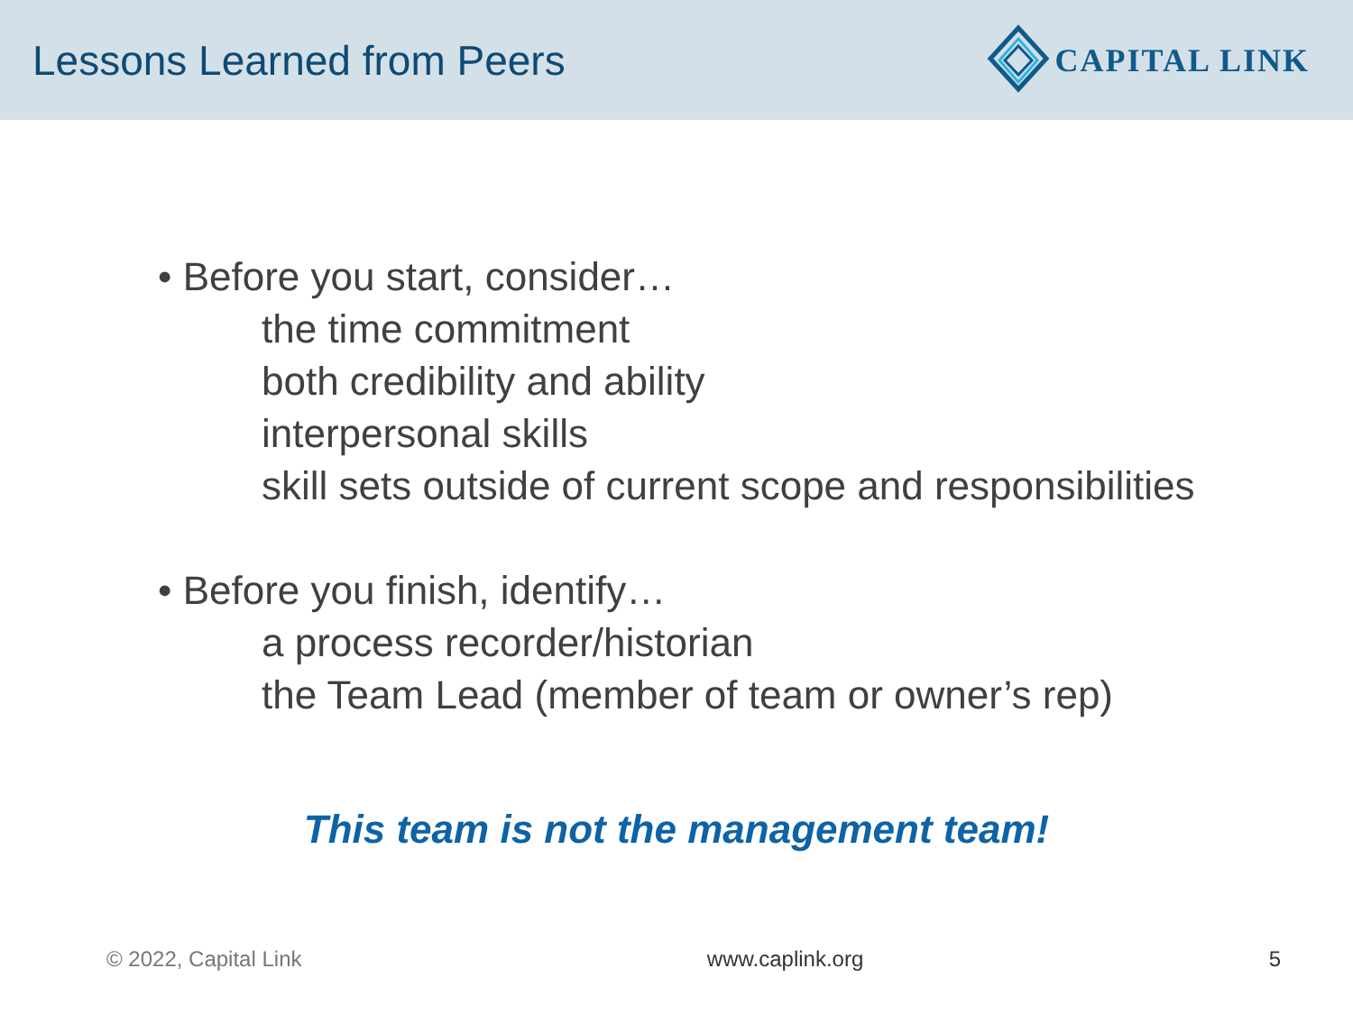Lessons Learned from Peers
CAPITAL LINK
• Before you start, consider…
the time commitment
both credibility and ability
interpersonal skills
skill sets outside of current scope and responsibilities
• Before you finish, identify…
a process recorder/historian
the Team Lead (member of team or owner’s rep)
This team is not the management team!
© 2022, Capital Link www.caplink.org 5